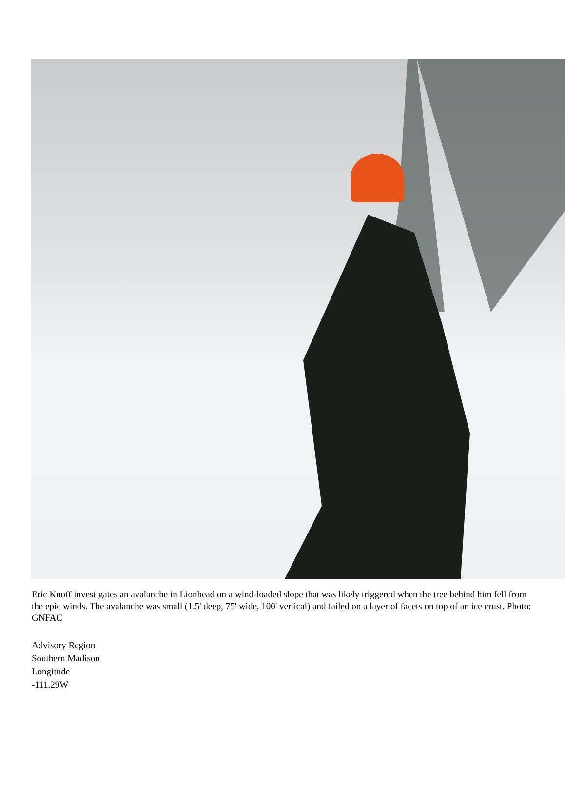Eric Knoff investigates an avalanche in Lionhead on a wind-loaded slope that was likely triggered when the tree behind him fell from the epic winds. The avalanche was small (1.5' deep, 75' wide, 100' vertical) and failed on a layer of facets on top of an ice crust. Photo: GNFAC
Advisory Region
Southern Madison
Longitude
-111.29W